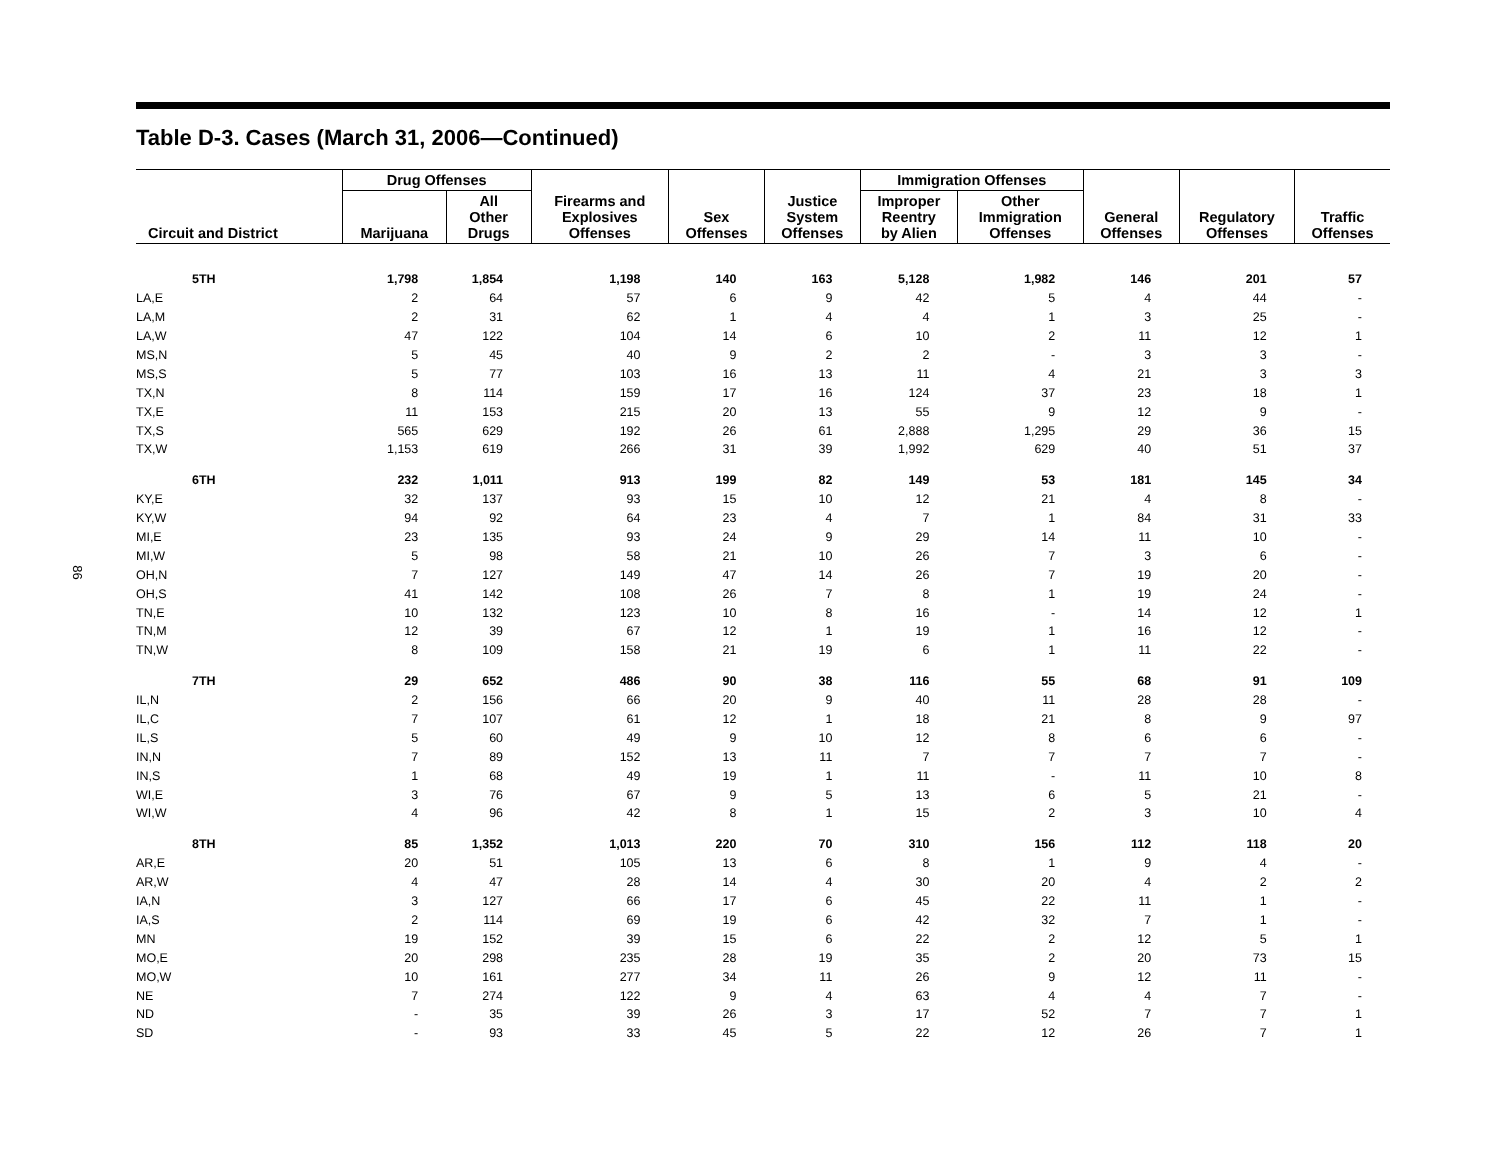86
Table D-3. Cases (March 31, 2006—Continued)
| Circuit and District | Drug Offenses | | Firearms and Explosives Offenses | Sex Offenses | Justice System Offenses | Immigration Offenses | | General Offenses | Regulatory Offenses | Traffic Offenses |
| --- | --- | --- | --- | --- | --- | --- | --- | --- | --- | --- |
| | Marijuana | All Other Drugs | | | | Improper Reentry by Alien | Other Immigration Offenses | | | |
| 5TH | 1,798 | 1,854 | 1,198 | 140 | 163 | 5,128 | 1,982 | 146 | 201 | 57 |
| LA,E | 2 | 64 | 57 | 6 | 9 | 42 | 5 | 4 | 44 | - |
| LA,M | 2 | 31 | 62 | 1 | 4 | 4 | 1 | 3 | 25 | - |
| LA,W | 47 | 122 | 104 | 14 | 6 | 10 | 2 | 11 | 12 | 1 |
| MS,N | 5 | 45 | 40 | 9 | 2 | 2 | - | 3 | 3 | - |
| MS,S | 5 | 77 | 103 | 16 | 13 | 11 | 4 | 21 | 3 | 3 |
| TX,N | 8 | 114 | 159 | 17 | 16 | 124 | 37 | 23 | 18 | 1 |
| TX,E | 11 | 153 | 215 | 20 | 13 | 55 | 9 | 12 | 9 | - |
| TX,S | 565 | 629 | 192 | 26 | 61 | 2,888 | 1,295 | 29 | 36 | 15 |
| TX,W | 1,153 | 619 | 266 | 31 | 39 | 1,992 | 629 | 40 | 51 | 37 |
| 6TH | 232 | 1,011 | 913 | 199 | 82 | 149 | 53 | 181 | 145 | 34 |
| KY,E | 32 | 137 | 93 | 15 | 10 | 12 | 21 | 4 | 8 | - |
| KY,W | 94 | 92 | 64 | 23 | 4 | 7 | 1 | 84 | 31 | 33 |
| MI,E | 23 | 135 | 93 | 24 | 9 | 29 | 14 | 11 | 10 | - |
| MI,W | 5 | 98 | 58 | 21 | 10 | 26 | 7 | 3 | 6 | - |
| OH,N | 7 | 127 | 149 | 47 | 14 | 26 | 7 | 19 | 20 | - |
| OH,S | 41 | 142 | 108 | 26 | 7 | 8 | 1 | 19 | 24 | - |
| TN,E | 10 | 132 | 123 | 10 | 8 | 16 | - | 14 | 12 | 1 |
| TN,M | 12 | 39 | 67 | 12 | 1 | 19 | 1 | 16 | 12 | - |
| TN,W | 8 | 109 | 158 | 21 | 19 | 6 | 1 | 11 | 22 | - |
| 7TH | 29 | 652 | 486 | 90 | 38 | 116 | 55 | 68 | 91 | 109 |
| IL,N | 2 | 156 | 66 | 20 | 9 | 40 | 11 | 28 | 28 | - |
| IL,C | 7 | 107 | 61 | 12 | 1 | 18 | 21 | 8 | 9 | 97 |
| IL,S | 5 | 60 | 49 | 9 | 10 | 12 | 8 | 6 | 6 | - |
| IN,N | 7 | 89 | 152 | 13 | 11 | 7 | 7 | 7 | 7 | - |
| IN,S | 1 | 68 | 49 | 19 | 1 | 11 | - | 11 | 10 | 8 |
| WI,E | 3 | 76 | 67 | 9 | 5 | 13 | 6 | 5 | 21 | - |
| WI,W | 4 | 96 | 42 | 8 | 1 | 15 | 2 | 3 | 10 | 4 |
| 8TH | 85 | 1,352 | 1,013 | 220 | 70 | 310 | 156 | 112 | 118 | 20 |
| AR,E | 20 | 51 | 105 | 13 | 6 | 8 | 1 | 9 | 4 | - |
| AR,W | 4 | 47 | 28 | 14 | 4 | 30 | 20 | 4 | 2 | 2 |
| IA,N | 3 | 127 | 66 | 17 | 6 | 45 | 22 | 11 | 1 | - |
| IA,S | 2 | 114 | 69 | 19 | 6 | 42 | 32 | 7 | 1 | - |
| MN | 19 | 152 | 39 | 15 | 6 | 22 | 2 | 12 | 5 | 1 |
| MO,E | 20 | 298 | 235 | 28 | 19 | 35 | 2 | 20 | 73 | 15 |
| MO,W | 10 | 161 | 277 | 34 | 11 | 26 | 9 | 12 | 11 | - |
| NE | 7 | 274 | 122 | 9 | 4 | 63 | 4 | 4 | 7 | - |
| ND | - | 35 | 39 | 26 | 3 | 17 | 52 | 7 | 7 | 1 |
| SD | - | 93 | 33 | 45 | 5 | 22 | 12 | 26 | 7 | 1 |